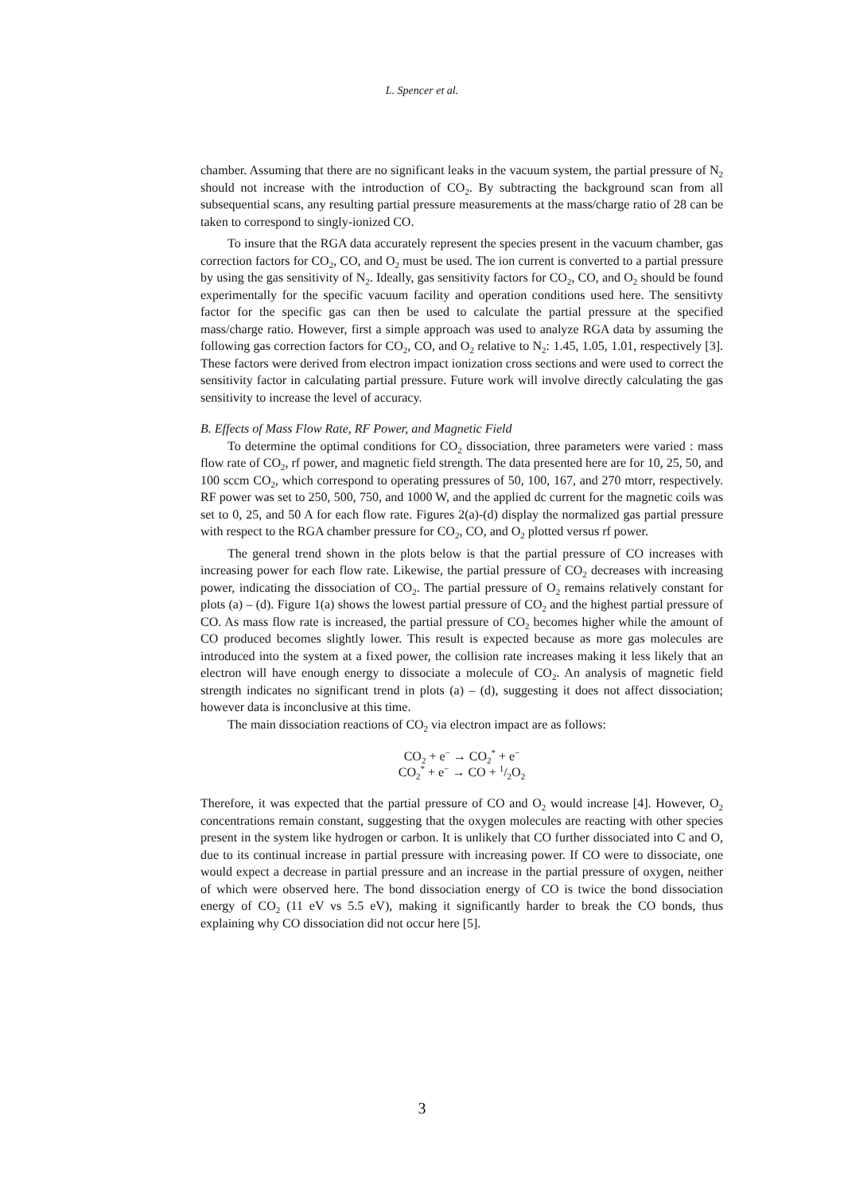L. Spencer et al.
chamber. Assuming that there are no significant leaks in the vacuum system, the partial pressure of N<sub>2</sub> should not increase with the introduction of CO<sub>2</sub>. By subtracting the background scan from all subsequential scans, any resulting partial pressure measurements at the mass/charge ratio of 28 can be taken to correspond to singly-ionized CO.
To insure that the RGA data accurately represent the species present in the vacuum chamber, gas correction factors for CO<sub>2</sub>, CO, and O<sub>2</sub> must be used. The ion current is converted to a partial pressure by using the gas sensitivity of N<sub>2</sub>. Ideally, gas sensitivity factors for CO<sub>2</sub>, CO, and O<sub>2</sub> should be found experimentally for the specific vacuum facility and operation conditions used here. The sensitivty factor for the specific gas can then be used to calculate the partial pressure at the specified mass/charge ratio. However, first a simple approach was used to analyze RGA data by assuming the following gas correction factors for CO<sub>2</sub>, CO, and O<sub>2</sub> relative to N<sub>2</sub>: 1.45, 1.05, 1.01, respectively [3]. These factors were derived from electron impact ionization cross sections and were used to correct the sensitivity factor in calculating partial pressure. Future work will involve directly calculating the gas sensitivity to increase the level of accuracy.
B. Effects of Mass Flow Rate, RF Power, and Magnetic Field
To determine the optimal conditions for CO<sub>2</sub> dissociation, three parameters were varied : mass flow rate of CO<sub>2</sub>, rf power, and magnetic field strength. The data presented here are for 10, 25, 50, and 100 sccm CO<sub>2</sub>, which correspond to operating pressures of 50, 100, 167, and 270 mtorr, respectively. RF power was set to 250, 500, 750, and 1000 W, and the applied dc current for the magnetic coils was set to 0, 25, and 50 A for each flow rate. Figures 2(a)-(d) display the normalized gas partial pressure with respect to the RGA chamber pressure for CO<sub>2</sub>, CO, and O<sub>2</sub> plotted versus rf power.
The general trend shown in the plots below is that the partial pressure of CO increases with increasing power for each flow rate. Likewise, the partial pressure of CO<sub>2</sub> decreases with increasing power, indicating the dissociation of CO<sub>2</sub>. The partial pressure of O<sub>2</sub> remains relatively constant for plots (a) – (d). Figure 1(a) shows the lowest partial pressure of CO<sub>2</sub> and the highest partial pressure of CO. As mass flow rate is increased, the partial pressure of CO<sub>2</sub> becomes higher while the amount of CO produced becomes slightly lower. This result is expected because as more gas molecules are introduced into the system at a fixed power, the collision rate increases making it less likely that an electron will have enough energy to dissociate a molecule of CO<sub>2</sub>. An analysis of magnetic field strength indicates no significant trend in plots (a) – (d), suggesting it does not affect dissociation; however data is inconclusive at this time.
The main dissociation reactions of CO<sub>2</sub> via electron impact are as follows:
CO<sub>2</sub> + e<sup>−</sup> → CO<sub>2</sub><sup>*</sup> + e<sup>−</sup>
CO<sub>2</sub><sup>*</sup> + e<sup>−</sup> → CO + 1/2O<sub>2</sub>
Therefore, it was expected that the partial pressure of CO and O<sub>2</sub> would increase [4]. However, O<sub>2</sub> concentrations remain constant, suggesting that the oxygen molecules are reacting with other species present in the system like hydrogen or carbon. It is unlikely that CO further dissociated into C and O, due to its continual increase in partial pressure with increasing power. If CO were to dissociate, one would expect a decrease in partial pressure and an increase in the partial pressure of oxygen, neither of which were observed here. The bond dissociation energy of CO is twice the bond dissociation energy of CO<sub>2</sub> (11 eV vs 5.5 eV), making it significantly harder to break the CO bonds, thus explaining why CO dissociation did not occur here [5].
3